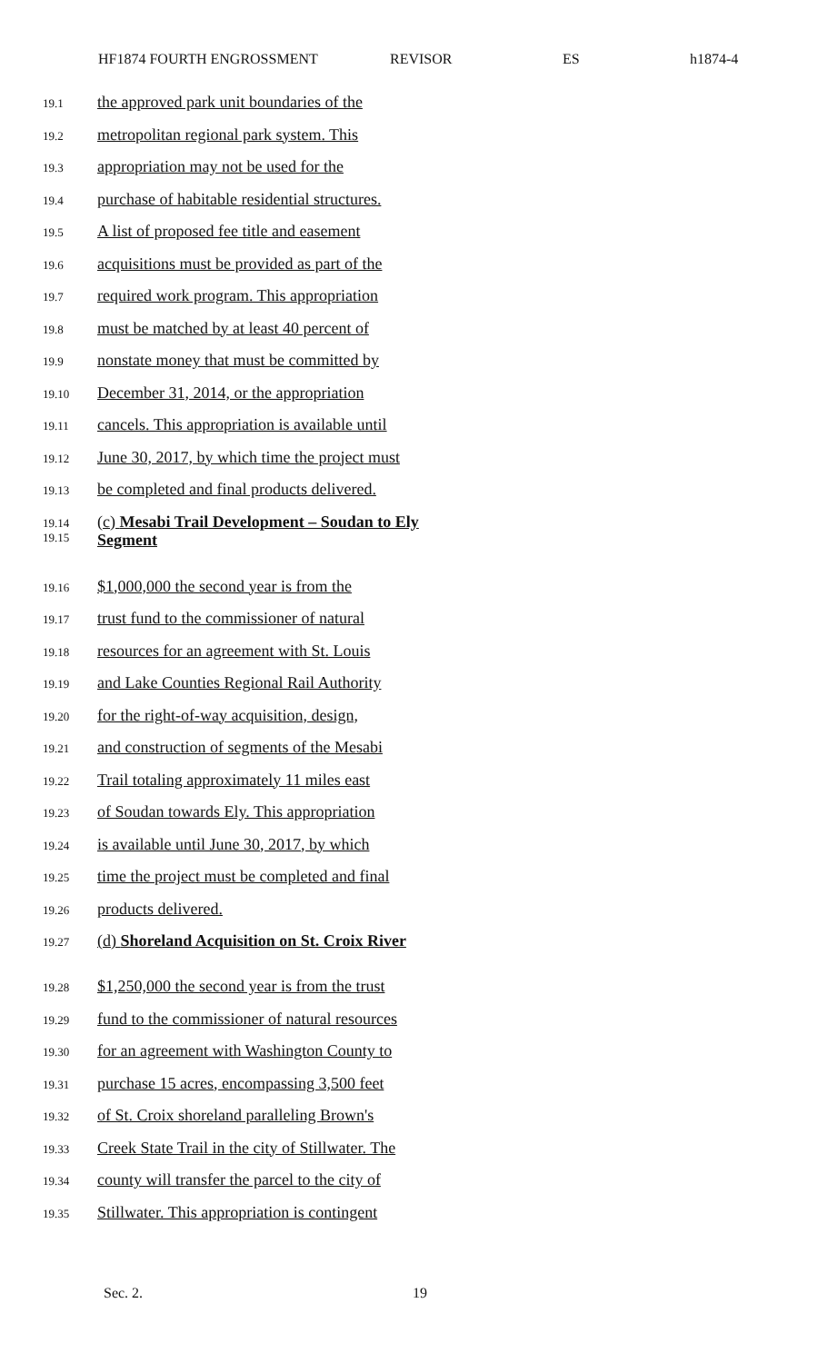HF1874 FOURTH ENGROSSMENT REVISOR ES h1874-4
19.1 the approved park unit boundaries of the
19.2 metropolitan regional park system. This
19.3 appropriation may not be used for the
19.4 purchase of habitable residential structures.
19.5 A list of proposed fee title and easement
19.6 acquisitions must be provided as part of the
19.7 required work program. This appropriation
19.8 must be matched by at least 40 percent of
19.9 nonstate money that must be committed by
19.10 December 31, 2014, or the appropriation
19.11 cancels. This appropriation is available until
19.12 June 30, 2017, by which time the project must
19.13 be completed and final products delivered.
19.14 (c) Mesabi Trail Development – Soudan to Ely
19.15 Segment
19.16 $1,000,000 the second year is from the
19.17 trust fund to the commissioner of natural
19.18 resources for an agreement with St. Louis
19.19 and Lake Counties Regional Rail Authority
19.20 for the right-of-way acquisition, design,
19.21 and construction of segments of the Mesabi
19.22 Trail totaling approximately 11 miles east
19.23 of Soudan towards Ely. This appropriation
19.24 is available until June 30, 2017, by which
19.25 time the project must be completed and final
19.26 products delivered.
19.27 (d) Shoreland Acquisition on St. Croix River
19.28 $1,250,000 the second year is from the trust
19.29 fund to the commissioner of natural resources
19.30 for an agreement with Washington County to
19.31 purchase 15 acres, encompassing 3,500 feet
19.32 of St. Croix shoreland paralleling Brown's
19.33 Creek State Trail in the city of Stillwater. The
19.34 county will transfer the parcel to the city of
19.35 Stillwater. This appropriation is contingent
Sec. 2. 19